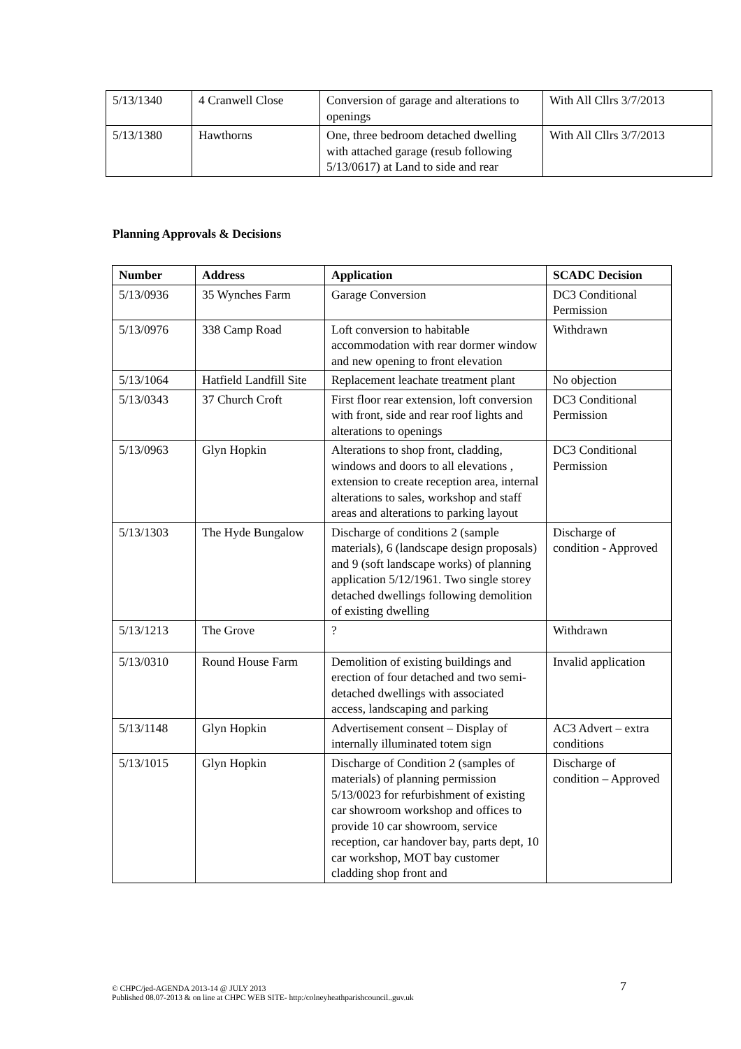| 5/13/1340 | 4 Cranwell Close | Conversion of garage and alterations to openings | With All Cllrs 3/7/2013 |
| 5/13/1380 | Hawthorns | One, three bedroom detached dwelling with attached garage (resub following 5/13/0617) at Land to side and rear | With All Cllrs 3/7/2013 |
Planning Approvals & Decisions
| Number | Address | Application | SCADC Decision |
| --- | --- | --- | --- |
| 5/13/0936 | 35 Wynches Farm | Garage Conversion | DC3 Conditional Permission |
| 5/13/0976 | 338 Camp Road | Loft conversion to habitable accommodation with rear dormer window and new opening to front elevation | Withdrawn |
| 5/13/1064 | Hatfield Landfill Site | Replacement leachate treatment plant | No objection |
| 5/13/0343 | 37 Church Croft | First floor rear extension, loft conversion with front, side and rear roof lights and alterations to openings | DC3 Conditional Permission |
| 5/13/0963 | Glyn Hopkin | Alterations to shop front, cladding, windows and doors to all elevations , extension to create reception area, internal alterations to sales, workshop and staff areas and alterations to parking layout | DC3 Conditional Permission |
| 5/13/1303 | The Hyde Bungalow | Discharge of conditions 2 (sample materials), 6 (landscape design proposals) and 9 (soft landscape works) of planning application 5/12/1961. Two single storey detached dwellings following demolition of existing dwelling | Discharge of condition - Approved |
| 5/13/1213 | The Grove | ? | Withdrawn |
| 5/13/0310 | Round House Farm | Demolition of existing buildings and erection of four detached and two semi-detached dwellings with associated access, landscaping and parking | Invalid application |
| 5/13/1148 | Glyn Hopkin | Advertisement consent – Display of internally illuminated totem sign | AC3 Advert – extra conditions |
| 5/13/1015 | Glyn Hopkin | Discharge of Condition 2 (samples of materials) of planning permission 5/13/0023 for refurbishment of existing car showroom workshop and offices to provide 10 car showroom, service reception, car handover bay, parts dept, 10 car workshop, MOT bay customer cladding shop front and | Discharge of condition – Approved |
© CHPC/jed-AGENDA 2013-14 @ JULY 2013
Published 08.07-2013 & on line at CHPC WEB SITE- http:/colneyheathparishcouncil..guv.uk
7